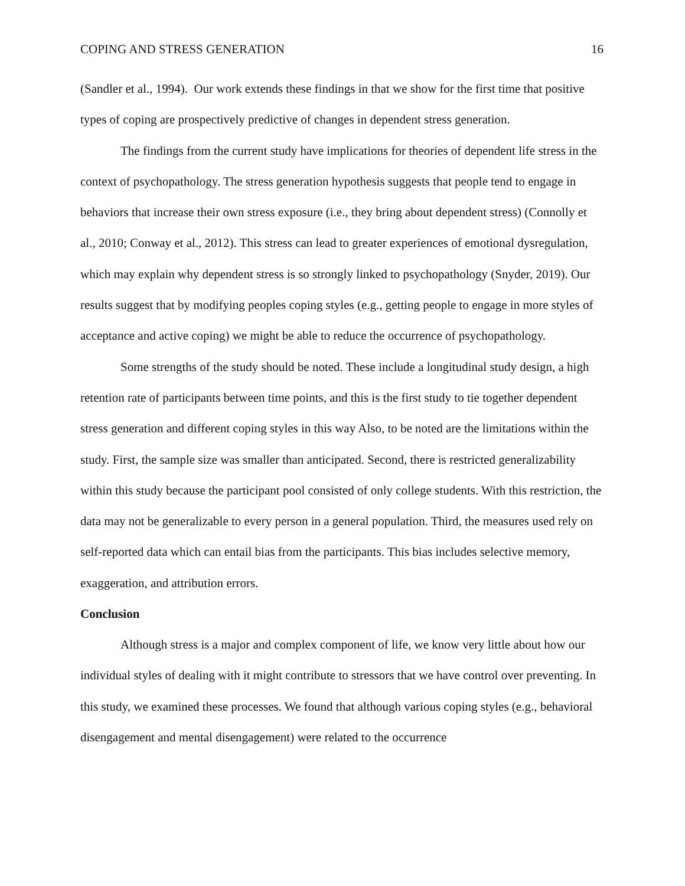COPING AND STRESS GENERATION 16
(Sandler et al., 1994). Our work extends these findings in that we show for the first time that positive types of coping are prospectively predictive of changes in dependent stress generation.
The findings from the current study have implications for theories of dependent life stress in the context of psychopathology. The stress generation hypothesis suggests that people tend to engage in behaviors that increase their own stress exposure (i.e., they bring about dependent stress) (Connolly et al., 2010; Conway et al., 2012). This stress can lead to greater experiences of emotional dysregulation, which may explain why dependent stress is so strongly linked to psychopathology (Snyder, 2019). Our results suggest that by modifying peoples coping styles (e.g., getting people to engage in more styles of acceptance and active coping) we might be able to reduce the occurrence of psychopathology.
Some strengths of the study should be noted. These include a longitudinal study design, a high retention rate of participants between time points, and this is the first study to tie together dependent stress generation and different coping styles in this way Also, to be noted are the limitations within the study. First, the sample size was smaller than anticipated. Second, there is restricted generalizability within this study because the participant pool consisted of only college students. With this restriction, the data may not be generalizable to every person in a general population. Third, the measures used rely on self-reported data which can entail bias from the participants. This bias includes selective memory, exaggeration, and attribution errors.
Conclusion
Although stress is a major and complex component of life, we know very little about how our individual styles of dealing with it might contribute to stressors that we have control over preventing. In this study, we examined these processes. We found that although various coping styles (e.g., behavioral disengagement and mental disengagement) were related to the occurrence